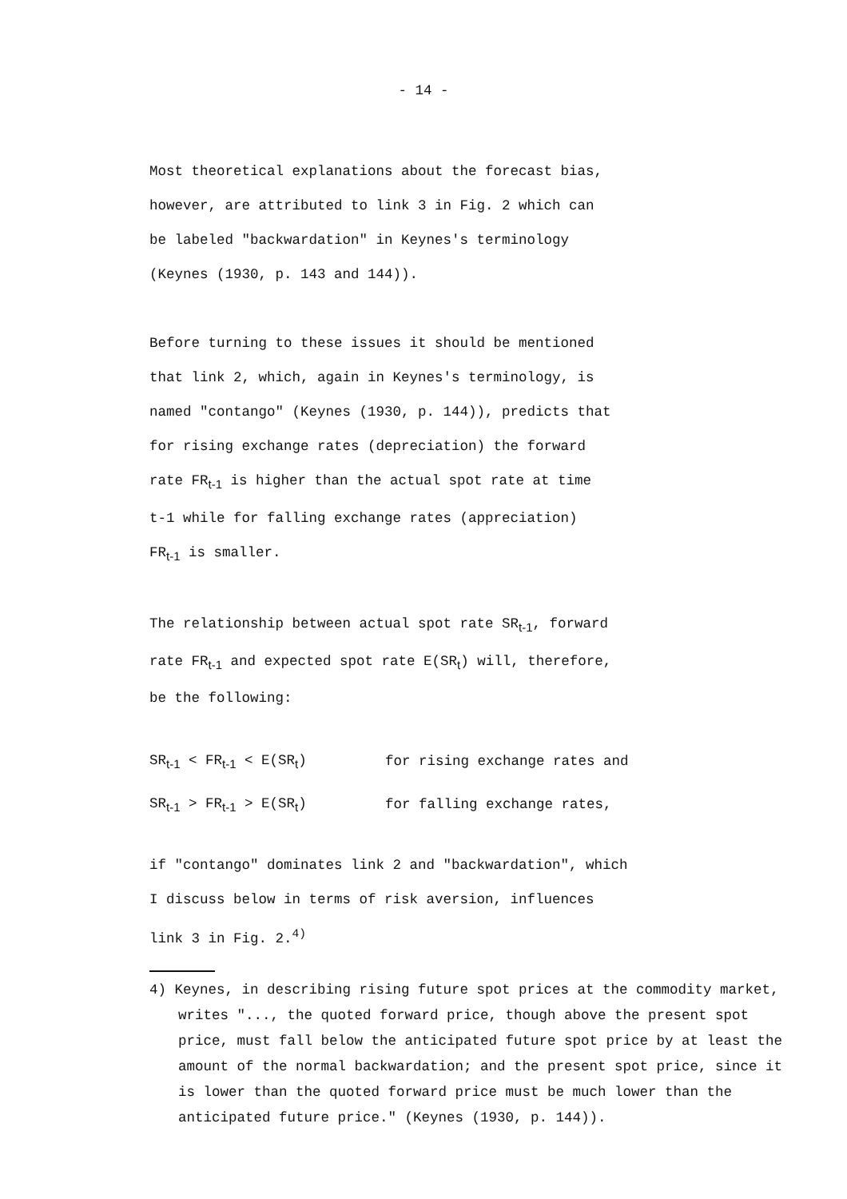- 14 -
Most theoretical explanations about the forecast bias,
however, are attributed to link 3 in Fig. 2 which can
be labeled "backwardation" in Keynes's terminology
(Keynes (1930, p. 143 and 144)).
Before turning to these issues it should be mentioned
that link 2, which, again in Keynes's terminology, is
named "contango" (Keynes (1930, p. 144)), predicts that
for rising exchange rates (depreciation) the forward
rate FR<sub>t-1</sub> is higher than the actual spot rate at time
t-1 while for falling exchange rates (appreciation)
FR<sub>t-1</sub> is smaller.
The relationship between actual spot rate SR<sub>t-1</sub>, forward
rate FR<sub>t-1</sub> and expected spot rate E(SR<sub>t</sub>) will, therefore,
be the following:
| SR<sub>t-1</sub> < FR<sub>t-1</sub> < E(SR<sub>t</sub>) | for rising exchange rates and |
| SR<sub>t-1</sub> > FR<sub>t-1</sub> > E(SR<sub>t</sub>) | for falling exchange rates, |
if "contango" dominates link 2 and "backwardation", which
I discuss below in terms of risk aversion, influences
link 3 in Fig. 2.<sup>4)</sup>
4) Keynes, in describing rising future spot prices at the commodity market, writes "..., the quoted forward price, though above the present spot price, must fall below the anticipated future spot price by at least the amount of the normal backwardation; and the present spot price, since it is lower than the quoted forward price must be much lower than the anticipated future price." (Keynes (1930, p. 144)).